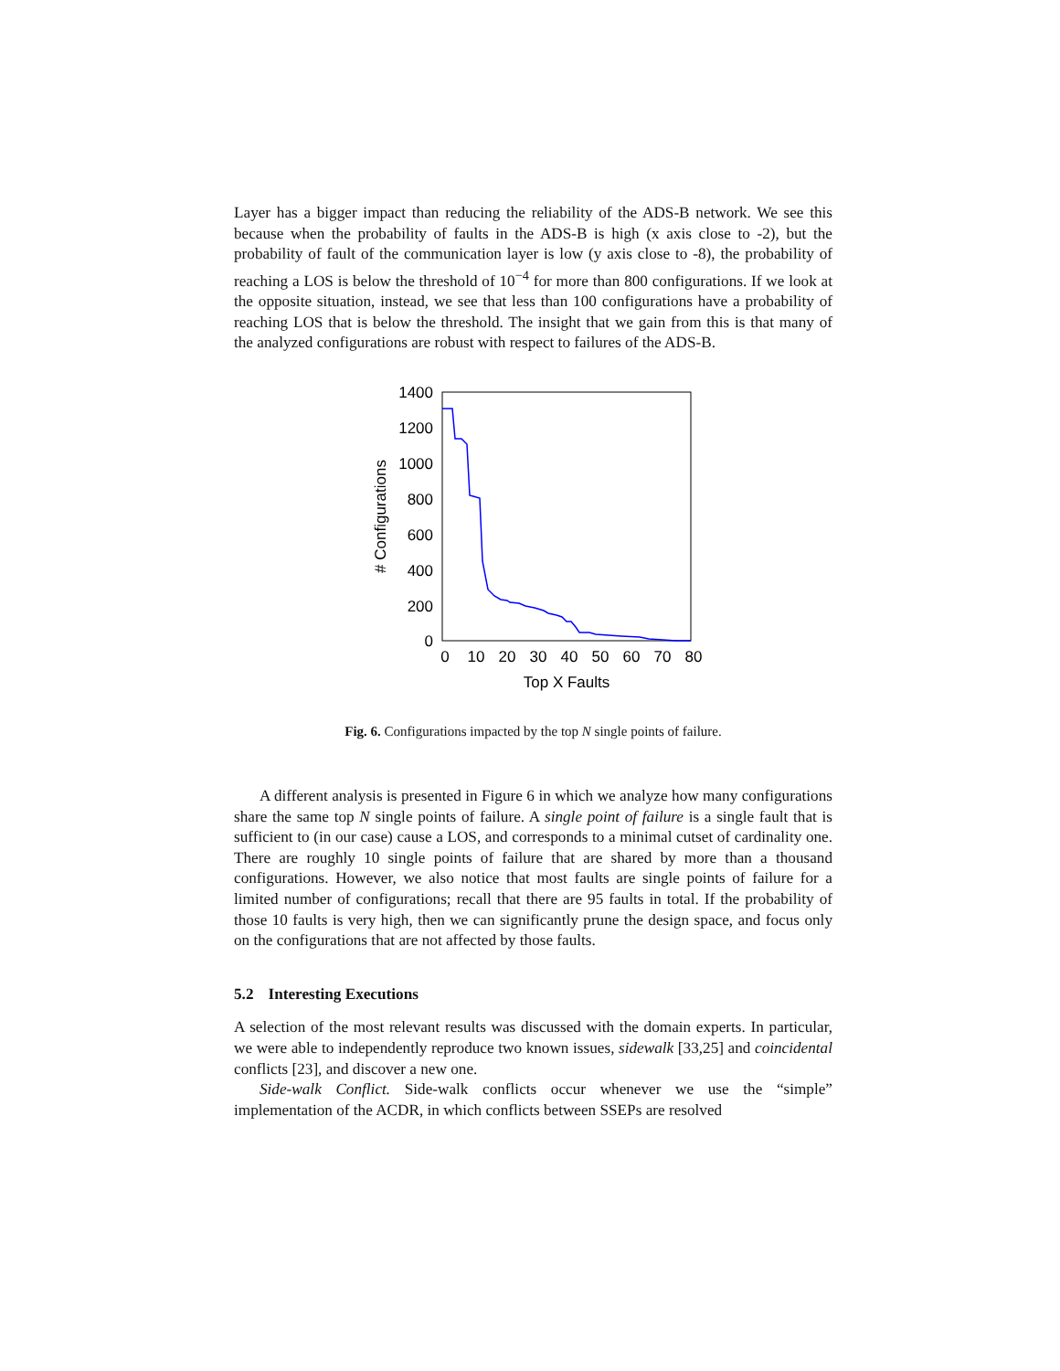Layer has a bigger impact than reducing the reliability of the ADS-B network. We see this because when the probability of faults in the ADS-B is high (x axis close to -2), but the probability of fault of the communication layer is low (y axis close to -8), the probability of reaching a LOS is below the threshold of 10<sup>−4</sup> for more than 800 configurations. If we look at the opposite situation, instead, we see that less than 100 configurations have a probability of reaching LOS that is below the threshold. The insight that we gain from this is that many of the analyzed configurations are robust with respect to failures of the ADS-B.
1400
1200
1000
800
600
400
200
0
0
10
20
30
40
50
60
70
80
Top X Faults
# Configurations
Fig. 6. Configurations impacted by the top N single points of failure.
A different analysis is presented in Figure 6 in which we analyze how many configurations share the same top N single points of failure. A single point of failure is a single fault that is sufficient to (in our case) cause a LOS, and corresponds to a minimal cutset of cardinality one. There are roughly 10 single points of failure that are shared by more than a thousand configurations. However, we also notice that most faults are single points of failure for a limited number of configurations; recall that there are 95 faults in total. If the probability of those 10 faults is very high, then we can significantly prune the design space, and focus only on the configurations that are not affected by those faults.
5.2 Interesting Executions
A selection of the most relevant results was discussed with the domain experts. In particular, we were able to independently reproduce two known issues, sidewalk [33,25] and coincidental conflicts [23], and discover a new one.
Side-walk Conflict. Side-walk conflicts occur whenever we use the “simple” implementation of the ACDR, in which conflicts between SSEPs are resolved